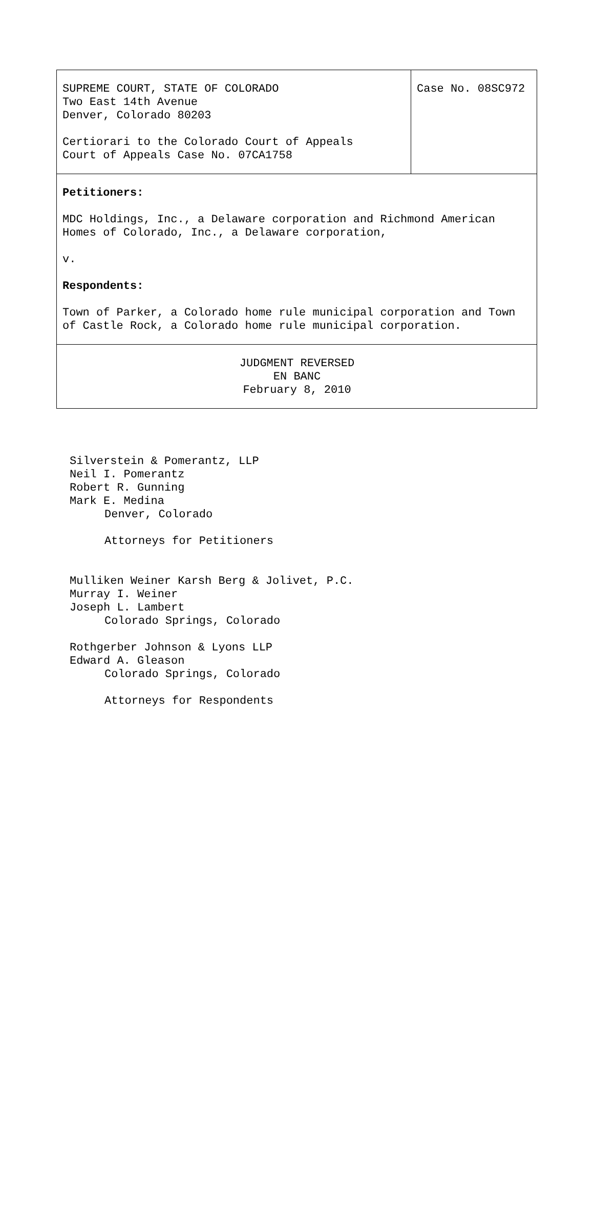| SUPREME COURT, STATE OF COLORADO Two East 14th Avenue Denver, Colorado 80203 Certiorari to the Colorado Court of Appeals Court of Appeals Case No. 07CA1758 | Case No. 08SC972 |
| Petitioners: MDC Holdings, Inc., a Delaware corporation and Richmond American Homes of Colorado, Inc., a Delaware corporation, v. Respondents: Town of Parker, a Colorado home rule municipal corporation and Town of Castle Rock, a Colorado home rule municipal corporation. | |
| JUDGMENT REVERSED EN BANC February 8, 2010 | |
Silverstein & Pomerantz, LLP
Neil I. Pomerantz
Robert R. Gunning
Mark E. Medina
Denver, Colorado
Attorneys for Petitioners
Mulliken Weiner Karsh Berg & Jolivet, P.C.
Murray I. Weiner
Joseph L. Lambert
Colorado Springs, Colorado
Rothgerber Johnson & Lyons LLP
Edward A. Gleason
Colorado Springs, Colorado
Attorneys for Respondents